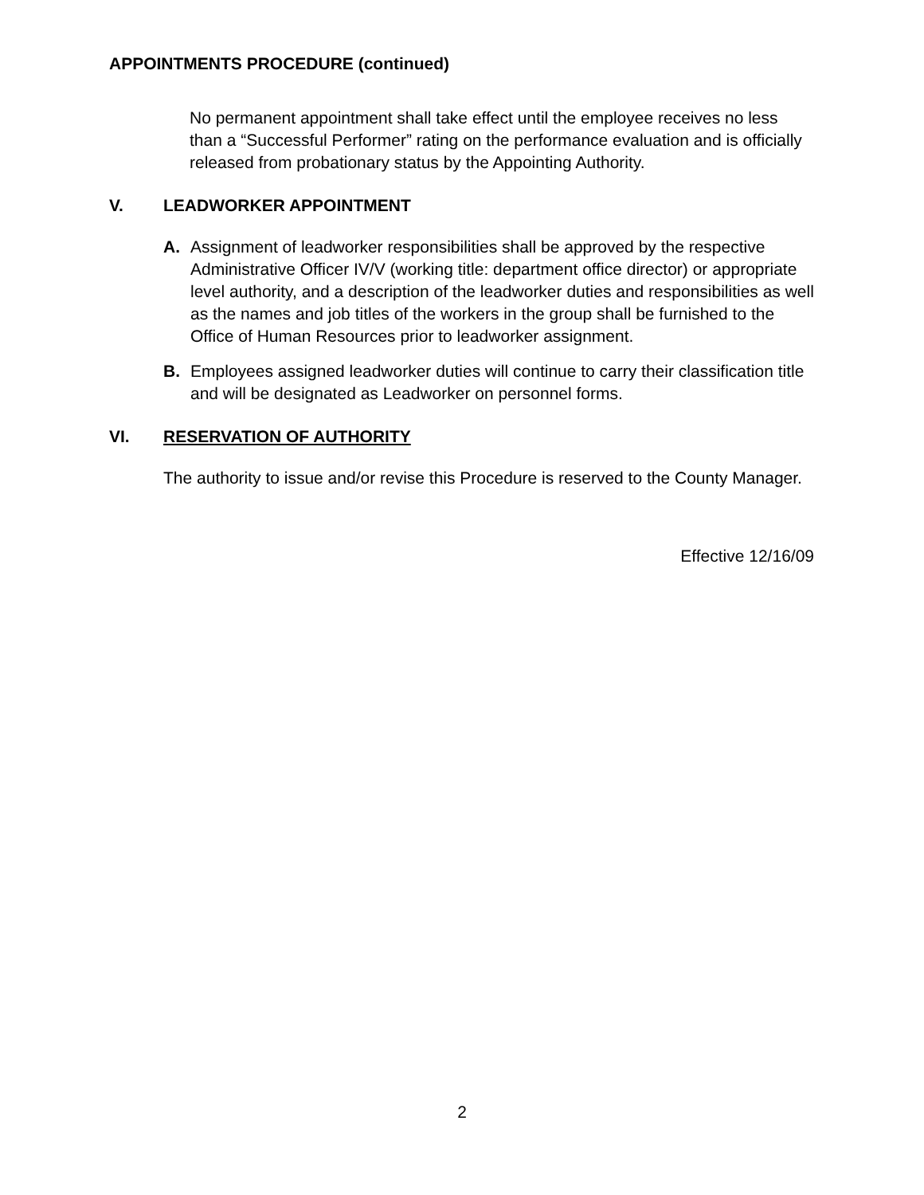APPOINTMENTS PROCEDURE (continued)
No permanent appointment shall take effect until the employee receives no less than a “Successful Performer” rating on the performance evaluation and is officially released from probationary status by the Appointing Authority.
V. LEADWORKER APPOINTMENT
A. Assignment of leadworker responsibilities shall be approved by the respective Administrative Officer IV/V (working title: department office director) or appropriate level authority, and a description of the leadworker duties and responsibilities as well as the names and job titles of the workers in the group shall be furnished to the Office of Human Resources prior to leadworker assignment.
B. Employees assigned leadworker duties will continue to carry their classification title and will be designated as Leadworker on personnel forms.
VI. RESERVATION OF AUTHORITY
The authority to issue and/or revise this Procedure is reserved to the County Manager.
Effective 12/16/09
2